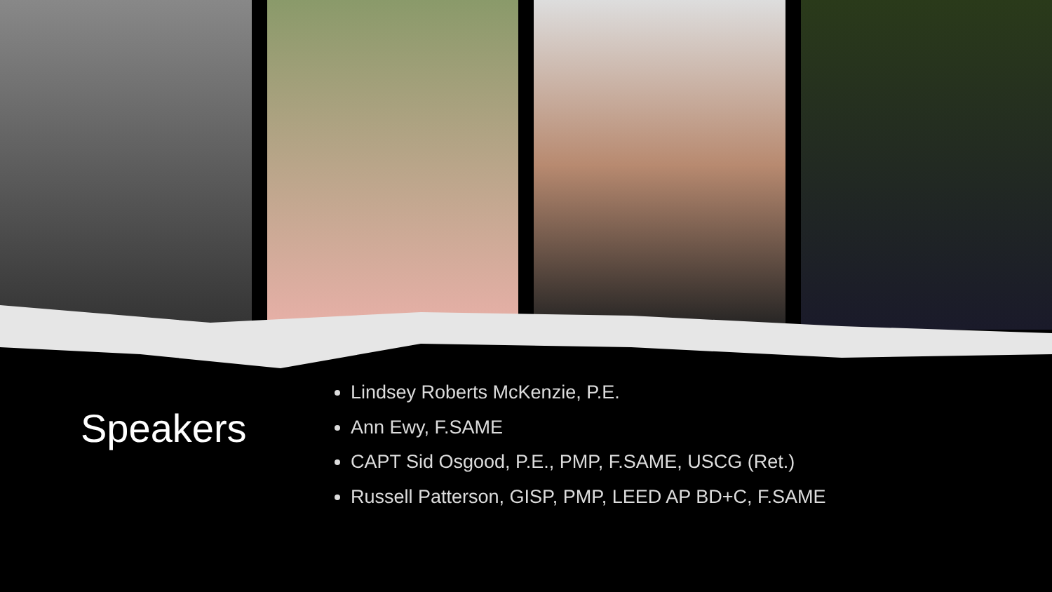Speakers
Lindsey Roberts McKenzie, P.E.
Ann Ewy, F.SAME
CAPT Sid Osgood, P.E., PMP, F.SAME, USCG (Ret.)
Russell Patterson, GISP, PMP, LEED AP BD+C, F.SAME